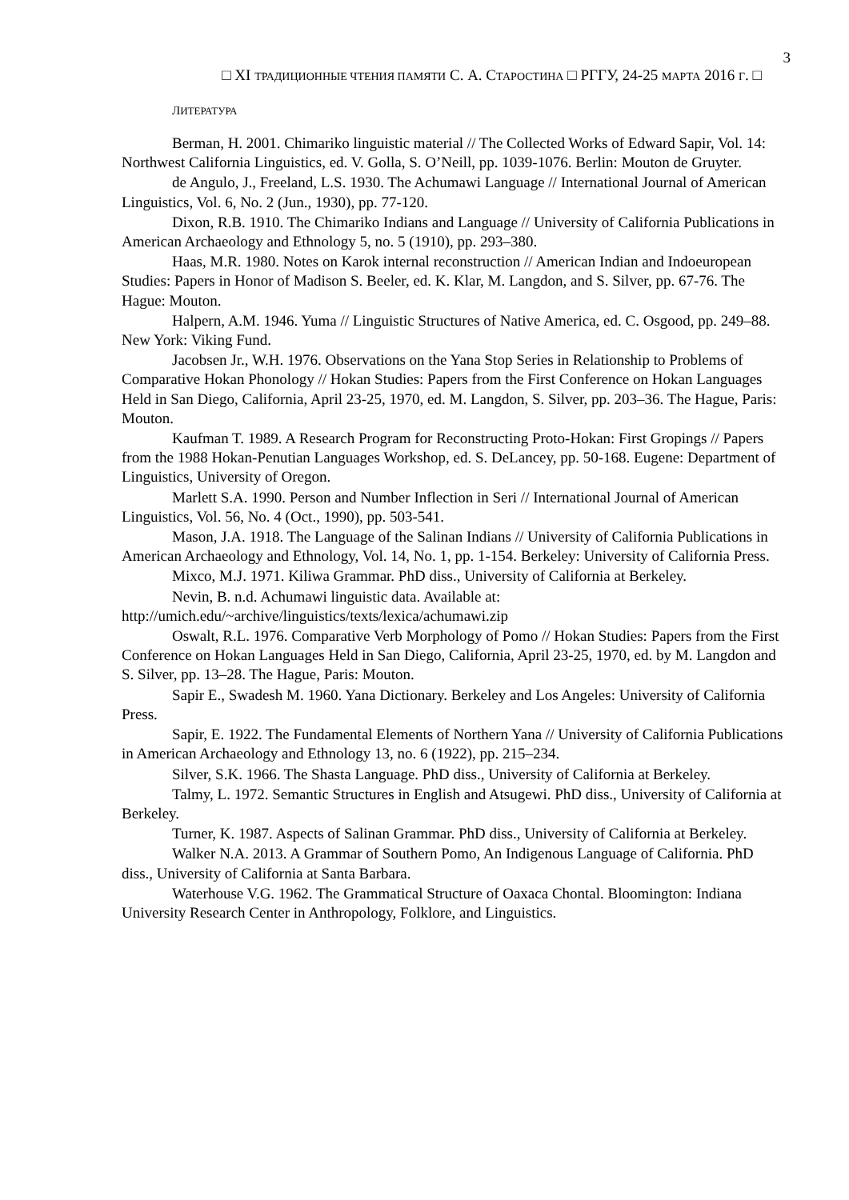3
□ XI ТРАДИЦИОННЫЕ ЧТЕНИЯ ПАМЯТИ С. А. СТАРОСТИНА □ РГГУ, 24-25 МАРТА 2016 Г. □
ЛИТЕРАТУРА
Berman, H. 2001. Chimariko linguistic material // The Collected Works of Edward Sapir, Vol. 14: Northwest California Linguistics, ed. V. Golla, S. O’Neill, pp. 1039-1076. Berlin: Mouton de Gruyter.
de Angulo, J., Freeland, L.S. 1930. The Achumawi Language // International Journal of American Linguistics, Vol. 6, No. 2 (Jun., 1930), pp. 77-120.
Dixon, R.B. 1910. The Chimariko Indians and Language // University of California Publications in American Archaeology and Ethnology 5, no. 5 (1910), pp. 293–380.
Haas, M.R. 1980. Notes on Karok internal reconstruction // American Indian and Indoeuropean Studies: Papers in Honor of Madison S. Beeler, ed. K. Klar, M. Langdon, and S. Silver, pp. 67-76. The Hague: Mouton.
Halpern, A.M. 1946. Yuma // Linguistic Structures of Native America, ed. C. Osgood, pp. 249–88. New York: Viking Fund.
Jacobsen Jr., W.H. 1976. Observations on the Yana Stop Series in Relationship to Problems of Comparative Hokan Phonology // Hokan Studies: Papers from the First Conference on Hokan Languages Held in San Diego, California, April 23-25, 1970, ed. M. Langdon, S. Silver, pp. 203–36. The Hague, Paris: Mouton.
Kaufman T. 1989. A Research Program for Reconstructing Proto-Hokan: First Gropings // Papers from the 1988 Hokan-Penutian Languages Workshop, ed. S. DeLancey, pp. 50-168. Eugene: Department of Linguistics, University of Oregon.
Marlett S.A. 1990. Person and Number Inflection in Seri // International Journal of American Linguistics, Vol. 56, No. 4 (Oct., 1990), pp. 503-541.
Mason, J.A. 1918. The Language of the Salinan Indians // University of California Publications in American Archaeology and Ethnology, Vol. 14, No. 1, pp. 1-154. Berkeley: University of California Press.
Mixco, M.J. 1971. Kiliwa Grammar. PhD diss., University of California at Berkeley.
Nevin, B. n.d. Achumawi linguistic data. Available at: http://umich.edu/~archive/linguistics/texts/lexica/achumawi.zip
Oswalt, R.L. 1976. Comparative Verb Morphology of Pomo // Hokan Studies: Papers from the First Conference on Hokan Languages Held in San Diego, California, April 23-25, 1970, ed. by M. Langdon and S. Silver, pp. 13–28. The Hague, Paris: Mouton.
Sapir E., Swadesh M. 1960. Yana Dictionary. Berkeley and Los Angeles: University of California Press.
Sapir, E. 1922. The Fundamental Elements of Northern Yana // University of California Publications in American Archaeology and Ethnology 13, no. 6 (1922), pp. 215–234.
Silver, S.K. 1966. The Shasta Language. PhD diss., University of California at Berkeley.
Talmy, L. 1972. Semantic Structures in English and Atsugewi. PhD diss., University of California at Berkeley.
Turner, K. 1987. Aspects of Salinan Grammar. PhD diss., University of California at Berkeley.
Walker N.A. 2013. A Grammar of Southern Pomo, An Indigenous Language of California. PhD diss., University of California at Santa Barbara.
Waterhouse V.G. 1962. The Grammatical Structure of Oaxaca Chontal. Bloomington: Indiana University Research Center in Anthropology, Folklore, and Linguistics.